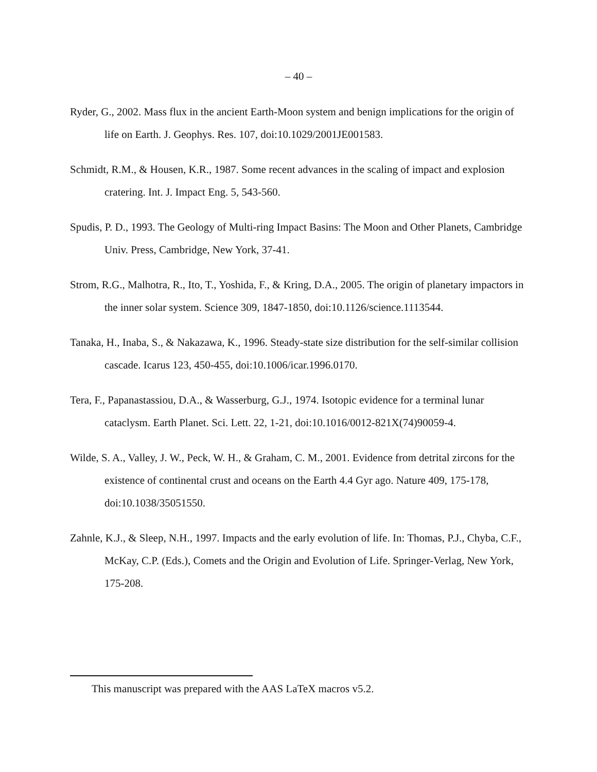– 40 –
Ryder, G., 2002. Mass flux in the ancient Earth-Moon system and benign implications for the origin of life on Earth. J. Geophys. Res. 107, doi:10.1029/2001JE001583.
Schmidt, R.M., & Housen, K.R., 1987. Some recent advances in the scaling of impact and explosion cratering. Int. J. Impact Eng. 5, 543-560.
Spudis, P. D., 1993. The Geology of Multi-ring Impact Basins: The Moon and Other Planets, Cambridge Univ. Press, Cambridge, New York, 37-41.
Strom, R.G., Malhotra, R., Ito, T., Yoshida, F., & Kring, D.A., 2005. The origin of planetary impactors in the inner solar system. Science 309, 1847-1850, doi:10.1126/science.1113544.
Tanaka, H., Inaba, S., & Nakazawa, K., 1996. Steady-state size distribution for the self-similar collision cascade. Icarus 123, 450-455, doi:10.1006/icar.1996.0170.
Tera, F., Papanastassiou, D.A., & Wasserburg, G.J., 1974. Isotopic evidence for a terminal lunar cataclysm. Earth Planet. Sci. Lett. 22, 1-21, doi:10.1016/0012-821X(74)90059-4.
Wilde, S. A., Valley, J. W., Peck, W. H., & Graham, C. M., 2001. Evidence from detrital zircons for the existence of continental crust and oceans on the Earth 4.4 Gyr ago. Nature 409, 175-178, doi:10.1038/35051550.
Zahnle, K.J., & Sleep, N.H., 1997. Impacts and the early evolution of life. In: Thomas, P.J., Chyba, C.F., McKay, C.P. (Eds.), Comets and the Origin and Evolution of Life. Springer-Verlag, New York, 175-208.
This manuscript was prepared with the AAS LaTeX macros v5.2.